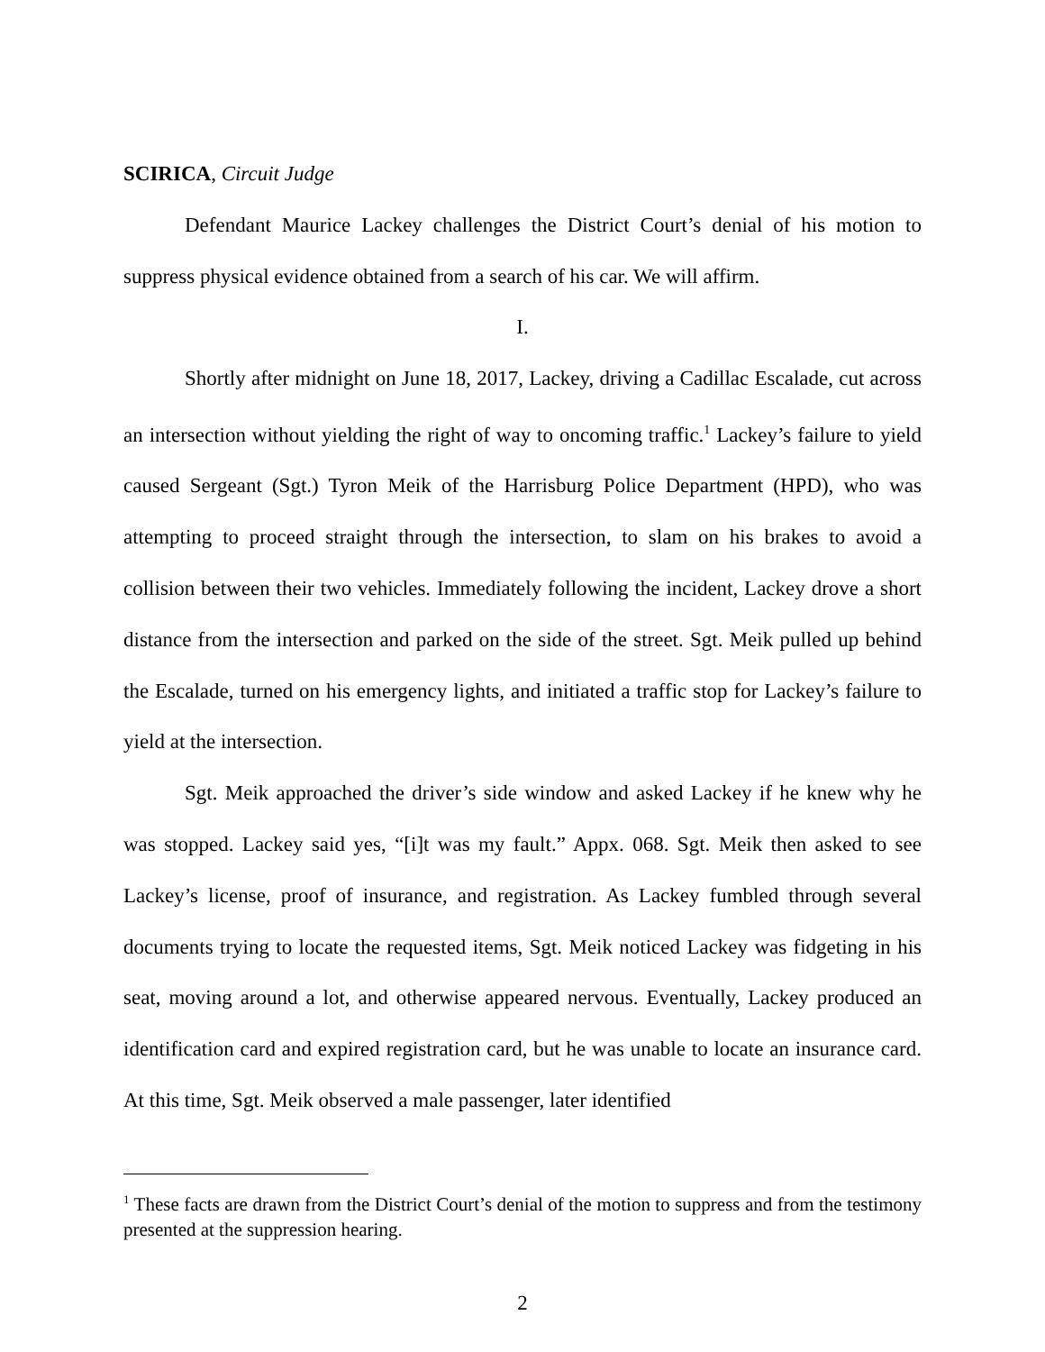SCIRICA, Circuit Judge
Defendant Maurice Lackey challenges the District Court’s denial of his motion to suppress physical evidence obtained from a search of his car. We will affirm.
I.
Shortly after midnight on June 18, 2017, Lackey, driving a Cadillac Escalade, cut across an intersection without yielding the right of way to oncoming traffic.<sup>1</sup> Lackey’s failure to yield caused Sergeant (Sgt.) Tyron Meik of the Harrisburg Police Department (HPD), who was attempting to proceed straight through the intersection, to slam on his brakes to avoid a collision between their two vehicles. Immediately following the incident, Lackey drove a short distance from the intersection and parked on the side of the street. Sgt. Meik pulled up behind the Escalade, turned on his emergency lights, and initiated a traffic stop for Lackey’s failure to yield at the intersection.
Sgt. Meik approached the driver’s side window and asked Lackey if he knew why he was stopped. Lackey said yes, “[i]t was my fault.” Appx. 068. Sgt. Meik then asked to see Lackey’s license, proof of insurance, and registration. As Lackey fumbled through several documents trying to locate the requested items, Sgt. Meik noticed Lackey was fidgeting in his seat, moving around a lot, and otherwise appeared nervous. Eventually, Lackey produced an identification card and expired registration card, but he was unable to locate an insurance card. At this time, Sgt. Meik observed a male passenger, later identified
<sup>1</sup> These facts are drawn from the District Court’s denial of the motion to suppress and from the testimony presented at the suppression hearing.
2